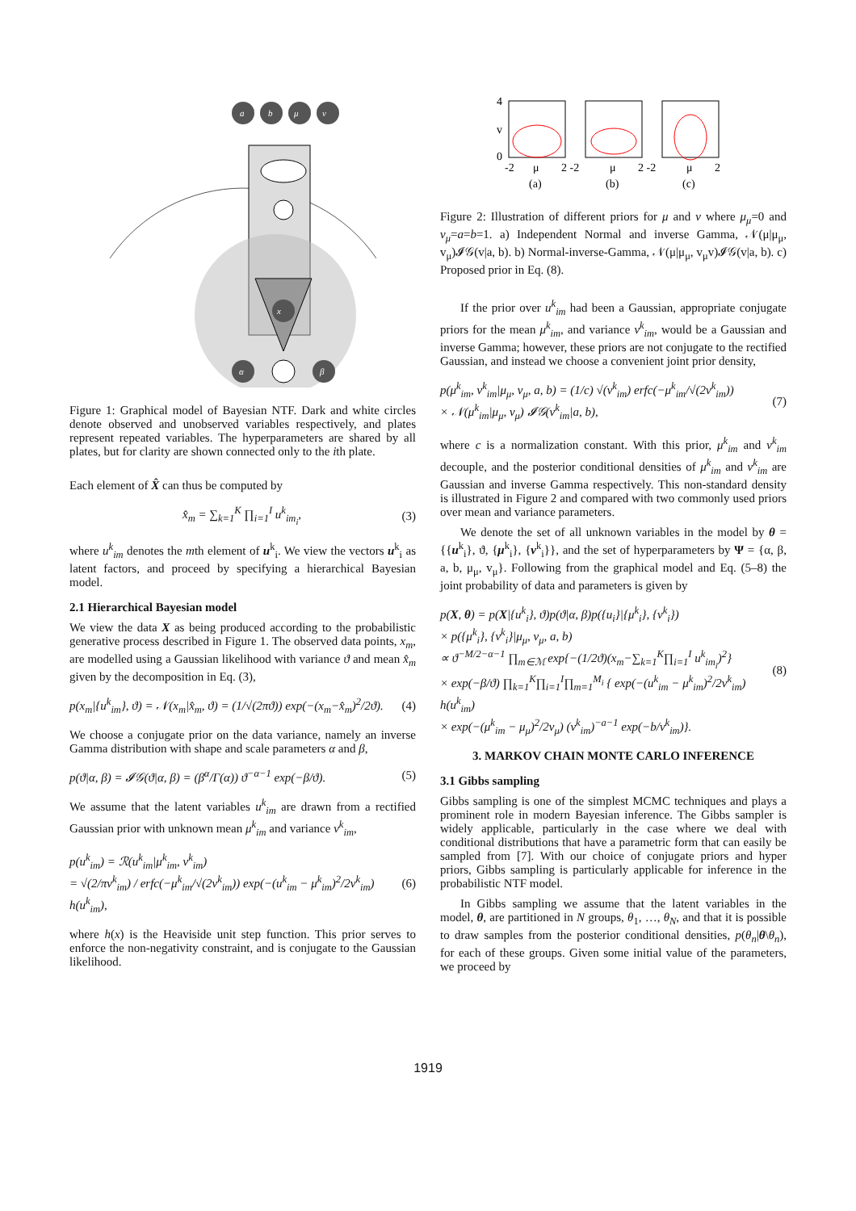a
b
μ
v
x
α
β
Figure 1: Graphical model of Bayesian NTF. Dark and white circles denote observed and unobserved variables respectively, and plates represent repeated variables. The hyperparameters are shared by all plates, but for clarity are shown connected only to the ith plate.
Each element of X̂ can thus be computed by
x̂<sub>m</sub> = ∑<sub>k=1</sub><sup>K</sup> ∏<sub>i=1</sub><sup>I</sup> u<sup>k</sup><sub>im<sub>i</sub></sub>, (3)
where u<sup>k</sup><sub>im</sub> denotes the mth element of u<sup>k</sup><sub>i</sub>. We view the vectors u<sup>k</sup><sub>i</sub> as latent factors, and proceed by specifying a hierarchical Bayesian model.
2.1 Hierarchical Bayesian model
We view the data X as being produced according to the probabilistic generative process described in Figure 1. The observed data points, x<sub>m</sub>, are modelled using a Gaussian likelihood with variance ϑ and mean x̂<sub>m</sub> given by the decomposition in Eq. (3),
p(x<sub>m</sub>|{u<sup>k</sup><sub>im</sub>}, ϑ) = 𝒩(x<sub>m</sub>|x̂<sub>m</sub>, ϑ) = (1/√(2πϑ)) exp(−(x<sub>m</sub>−x̂<sub>m</sub>)<sup>2</sup>/2ϑ). (4)
We choose a conjugate prior on the data variance, namely an inverse Gamma distribution with shape and scale parameters α and β,
p(ϑ|α, β) = 𝓘𝒢(ϑ|α, β) = (β<sup>α</sup>/Γ(α)) ϑ<sup>−α−1</sup> exp(−β/ϑ). (5)
We assume that the latent variables u<sup>k</sup><sub>im</sub> are drawn from a rectified Gaussian prior with unknown mean μ<sup>k</sup><sub>im</sub> and variance v<sup>k</sup><sub>im</sub>,
p(u<sup>k</sup><sub>im</sub>) = ℛ(u<sup>k</sup><sub>im</sub>|μ<sup>k</sup><sub>im</sub>, v<sup>k</sup><sub>im</sub>)
= √(2/πv<sup>k</sup><sub>im</sub>) / erfc(−μ<sup>k</sup><sub>im</sub>/√(2v<sup>k</sup><sub>im</sub>)) exp(−(u<sup>k</sup><sub>im</sub> − μ<sup>k</sup><sub>im</sub>)<sup>2</sup>/2v<sup>k</sup><sub>im</sub>) h(u<sup>k</sup><sub>im</sub>), (6)
where h(x) is the Heaviside unit step function. This prior serves to enforce the non-negativity constraint, and is conjugate to the Gaussian likelihood.
4
v
0
-2
μ
2 -2
μ
2 -2
μ
2
(a)
(b)
(c)
Figure 2: Illustration of different priors for μ and v where μ<sub>μ</sub>=0 and v<sub>μ</sub>=a=b=1. a) Independent Normal and inverse Gamma, 𝒩(μ|μ<sub>μ</sub>, v<sub>μ</sub>)𝓘𝒢(v|a, b). b) Normal-inverse-Gamma, 𝒩(μ|μ<sub>μ</sub>, v<sub>μ</sub>v)𝓘𝒢(v|a, b). c) Proposed prior in Eq. (8).
If the prior over u<sup>k</sup><sub>im</sub> had been a Gaussian, appropriate conjugate priors for the mean μ<sup>k</sup><sub>im</sub>, and variance v<sup>k</sup><sub>im</sub>, would be a Gaussian and inverse Gamma; however, these priors are not conjugate to the rectified Gaussian, and instead we choose a convenient joint prior density,
p(μ<sup>k</sup><sub>im</sub>, v<sup>k</sup><sub>im</sub>|μ<sub>μ</sub>, v<sub>μ</sub>, a, b) = (1/c) √(v<sup>k</sup><sub>im</sub>) erfc(−μ<sup>k</sup><sub>im</sub>/√(2v<sup>k</sup><sub>im</sub>))
× 𝒩(μ<sup>k</sup><sub>im</sub>|μ<sub>μ</sub>, v<sub>μ</sub>) 𝓘𝒢(v<sup>k</sup><sub>im</sub>|a, b), (7)
where c is a normalization constant. With this prior, μ<sup>k</sup><sub>im</sub> and v<sup>k</sup><sub>im</sub> decouple, and the posterior conditional densities of μ<sup>k</sup><sub>im</sub> and v<sup>k</sup><sub>im</sub> are Gaussian and inverse Gamma respectively. This non-standard density is illustrated in Figure 2 and compared with two commonly used priors over mean and variance parameters.
We denote the set of all unknown variables in the model by θ = {{u<sup>k</sup><sub>i</sub>}, ϑ, {μ<sup>k</sup><sub>i</sub>}, {v<sup>k</sup><sub>i</sub>}}, and the set of hyperparameters by Ψ = {α, β, a, b, μ<sub>μ</sub>, v<sub>μ</sub>}. Following from the graphical model and Eq. (5–8) the joint probability of data and parameters is given by
p(X, θ) = p(X|{u<sup>k</sup><sub>i</sub>}, ϑ)p(ϑ|α, β)p({u<sub>i</sub>}|{μ<sup>k</sup><sub>i</sub>}, {v<sup>k</sup><sub>i</sub>})
× p({μ<sup>k</sup><sub>i</sub>}, {v<sup>k</sup><sub>i</sub>}|μ<sub>μ</sub>, v<sub>μ</sub>, a, b)
∝ ϑ<sup>−M/2−α−1</sup> ∏<sub>m∈ℳ</sub> exp{−(1/2ϑ)(x<sub>m</sub>−∑<sub>k=1</sub><sup>K</sup>∏<sub>i=1</sub><sup>I</sup> u<sup>k</sup><sub>im<sub>i</sub></sub>)<sup>2</sup>}
× exp(−β/ϑ) ∏<sub>k=1</sub><sup>K</sup>∏<sub>i=1</sub><sup>I</sup>∏<sub>m=1</sub><sup>M<sub>i</sub></sup> { exp(−(u<sup>k</sup><sub>im</sub> − μ<sup>k</sup><sub>im</sub>)<sup>2</sup>/2v<sup>k</sup><sub>im</sub>) h(u<sup>k</sup><sub>im</sub>)
× exp(−(μ<sup>k</sup><sub>im</sub> − μ<sub>μ</sub>)<sup>2</sup>/2v<sub>μ</sub>) (v<sup>k</sup><sub>im</sub>)<sup>−a−1</sup> exp(−b/v<sup>k</sup><sub>im</sub>)}. (8)
3. MARKOV CHAIN MONTE CARLO INFERENCE
3.1 Gibbs sampling
Gibbs sampling is one of the simplest MCMC techniques and plays a prominent role in modern Bayesian inference. The Gibbs sampler is widely applicable, particularly in the case where we deal with conditional distributions that have a parametric form that can easily be sampled from [7]. With our choice of conjugate priors and hyper priors, Gibbs sampling is particularly applicable for inference in the probabilistic NTF model.
In Gibbs sampling we assume that the latent variables in the model, θ, are partitioned in N groups, θ<sub>1</sub>, …, θ<sub>N</sub>, and that it is possible to draw samples from the posterior conditional densities, p(θ<sub>n</sub>|θ\θ<sub>n</sub>), for each of these groups. Given some initial value of the parameters, we proceed by
1919